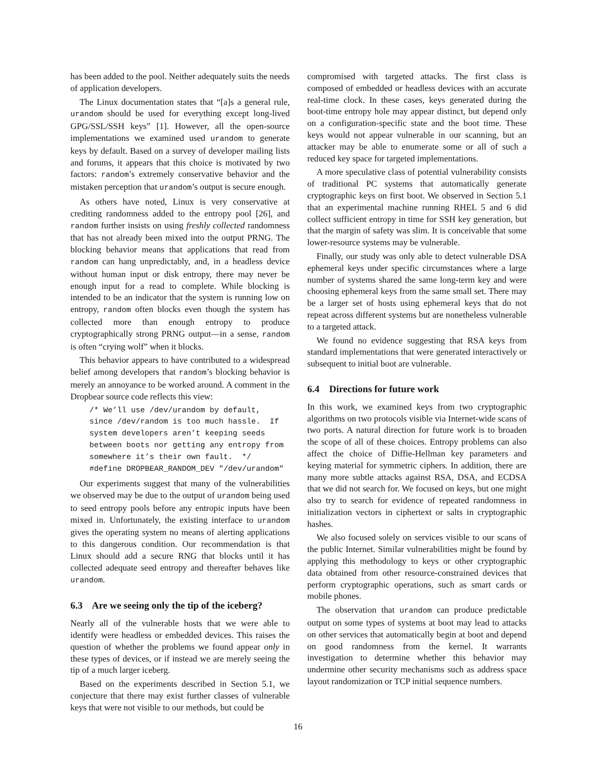has been added to the pool. Neither adequately suits the needs of application developers.
The Linux documentation states that “[a]s a general rule, urandom should be used for everything except long-lived GPG/SSL/SSH keys” [1]. However, all the open-source implementations we examined used urandom to generate keys by default. Based on a survey of developer mailing lists and forums, it appears that this choice is motivated by two factors: random’s extremely conservative behavior and the mistaken perception that urandom’s output is secure enough.
As others have noted, Linux is very conservative at crediting randomness added to the entropy pool [26], and random further insists on using freshly collected randomness that has not already been mixed into the output PRNG. The blocking behavior means that applications that read from random can hang unpredictably, and, in a headless device without human input or disk entropy, there may never be enough input for a read to complete. While blocking is intended to be an indicator that the system is running low on entropy, random often blocks even though the system has collected more than enough entropy to produce cryptographically strong PRNG output—in a sense, random is often “crying wolf” when it blocks.
This behavior appears to have contributed to a widespread belief among developers that random’s blocking behavior is merely an annoyance to be worked around. A comment in the Dropbear source code reflects this view:
/* We’ll use /dev/urandom by default, since /dev/random is too much hassle. If system developers aren’t keeping seeds between boots nor getting any entropy from somewhere it’s their own fault. */ #define DROPBEAR_RANDOM_DEV "/dev/urandom"
Our experiments suggest that many of the vulnerabilities we observed may be due to the output of urandom being used to seed entropy pools before any entropic inputs have been mixed in. Unfortunately, the existing interface to urandom gives the operating system no means of alerting applications to this dangerous condition. Our recommendation is that Linux should add a secure RNG that blocks until it has collected adequate seed entropy and thereafter behaves like urandom.
6.3 Are we seeing only the tip of the iceberg?
Nearly all of the vulnerable hosts that we were able to identify were headless or embedded devices. This raises the question of whether the problems we found appear only in these types of devices, or if instead we are merely seeing the tip of a much larger iceberg.
Based on the experiments described in Section 5.1, we conjecture that there may exist further classes of vulnerable keys that were not visible to our methods, but could be
compromised with targeted attacks. The first class is composed of embedded or headless devices with an accurate real-time clock. In these cases, keys generated during the boot-time entropy hole may appear distinct, but depend only on a configuration-specific state and the boot time. These keys would not appear vulnerable in our scanning, but an attacker may be able to enumerate some or all of such a reduced key space for targeted implementations.
A more speculative class of potential vulnerability consists of traditional PC systems that automatically generate cryptographic keys on first boot. We observed in Section 5.1 that an experimental machine running RHEL 5 and 6 did collect sufficient entropy in time for SSH key generation, but that the margin of safety was slim. It is conceivable that some lower-resource systems may be vulnerable.
Finally, our study was only able to detect vulnerable DSA ephemeral keys under specific circumstances where a large number of systems shared the same long-term key and were choosing ephemeral keys from the same small set. There may be a larger set of hosts using ephemeral keys that do not repeat across different systems but are nonetheless vulnerable to a targeted attack.
We found no evidence suggesting that RSA keys from standard implementations that were generated interactively or subsequent to initial boot are vulnerable.
6.4 Directions for future work
In this work, we examined keys from two cryptographic algorithms on two protocols visible via Internet-wide scans of two ports. A natural direction for future work is to broaden the scope of all of these choices. Entropy problems can also affect the choice of Diffie-Hellman key parameters and keying material for symmetric ciphers. In addition, there are many more subtle attacks against RSA, DSA, and ECDSA that we did not search for. We focused on keys, but one might also try to search for evidence of repeated randomness in initialization vectors in ciphertext or salts in cryptographic hashes.
We also focused solely on services visible to our scans of the public Internet. Similar vulnerabilities might be found by applying this methodology to keys or other cryptographic data obtained from other resource-constrained devices that perform cryptographic operations, such as smart cards or mobile phones.
The observation that urandom can produce predictable output on some types of systems at boot may lead to attacks on other services that automatically begin at boot and depend on good randomness from the kernel. It warrants investigation to determine whether this behavior may undermine other security mechanisms such as address space layout randomization or TCP initial sequence numbers.
16